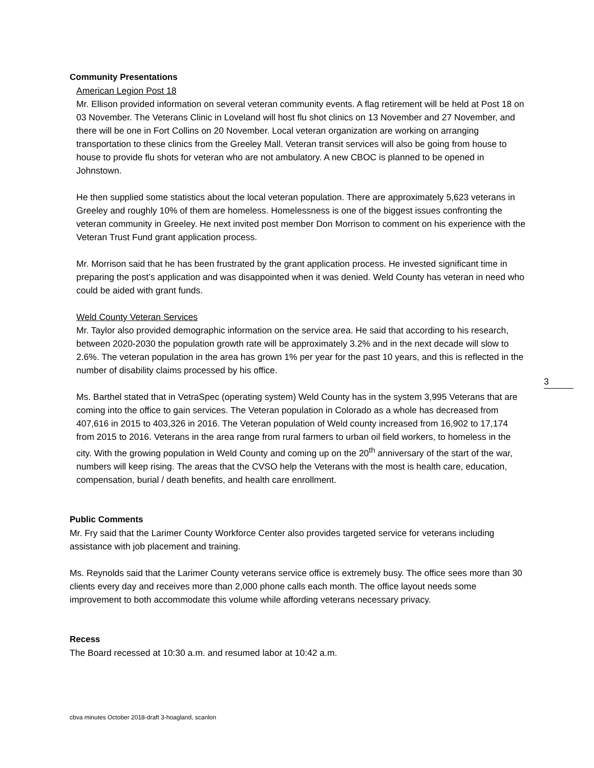3
Community Presentations
American Legion Post 18
Mr. Ellison provided information on several veteran community events. A flag retirement will be held at Post 18 on 03 November. The Veterans Clinic in Loveland will host flu shot clinics on 13 November and 27 November, and there will be one in Fort Collins on 20 November. Local veteran organization are working on arranging transportation to these clinics from the Greeley Mall. Veteran transit services will also be going from house to house to provide flu shots for veteran who are not ambulatory. A new CBOC is planned to be opened in Johnstown.
He then supplied some statistics about the local veteran population. There are approximately 5,623 veterans in Greeley and roughly 10% of them are homeless. Homelessness is one of the biggest issues confronting the veteran community in Greeley. He next invited post member Don Morrison to comment on his experience with the Veteran Trust Fund grant application process.
Mr. Morrison said that he has been frustrated by the grant application process. He invested significant time in preparing the post’s application and was disappointed when it was denied. Weld County has veteran in need who could be aided with grant funds.
Weld County Veteran Services
Mr. Taylor also provided demographic information on the service area. He said that according to his research, between 2020-2030 the population growth rate will be approximately 3.2% and in the next decade will slow to 2.6%. The veteran population in the area has grown 1% per year for the past 10 years, and this is reflected in the number of disability claims processed by his office.
Ms. Barthel stated that in VetraSpec (operating system) Weld County has in the system 3,995 Veterans that are coming into the office to gain services. The Veteran population in Colorado as a whole has decreased from 407,616 in 2015 to 403,326 in 2016. The Veteran population of Weld county increased from 16,902 to 17,174 from 2015 to 2016. Veterans in the area range from rural farmers to urban oil field workers, to homeless in the city. With the growing population in Weld County and coming up on the 20<sup>th</sup> anniversary of the start of the war, numbers will keep rising. The areas that the CVSO help the Veterans with the most is health care, education, compensation, burial / death benefits, and health care enrollment.
Public Comments
Mr. Fry said that the Larimer County Workforce Center also provides targeted service for veterans including assistance with job placement and training.
Ms. Reynolds said that the Larimer County veterans service office is extremely busy. The office sees more than 30 clients every day and receives more than 2,000 phone calls each month. The office layout needs some improvement to both accommodate this volume while affording veterans necessary privacy.
Recess
The Board recessed at 10:30 a.m. and resumed labor at 10:42 a.m.
cbva minutes October 2018-draft 3-hoagland, scanlon